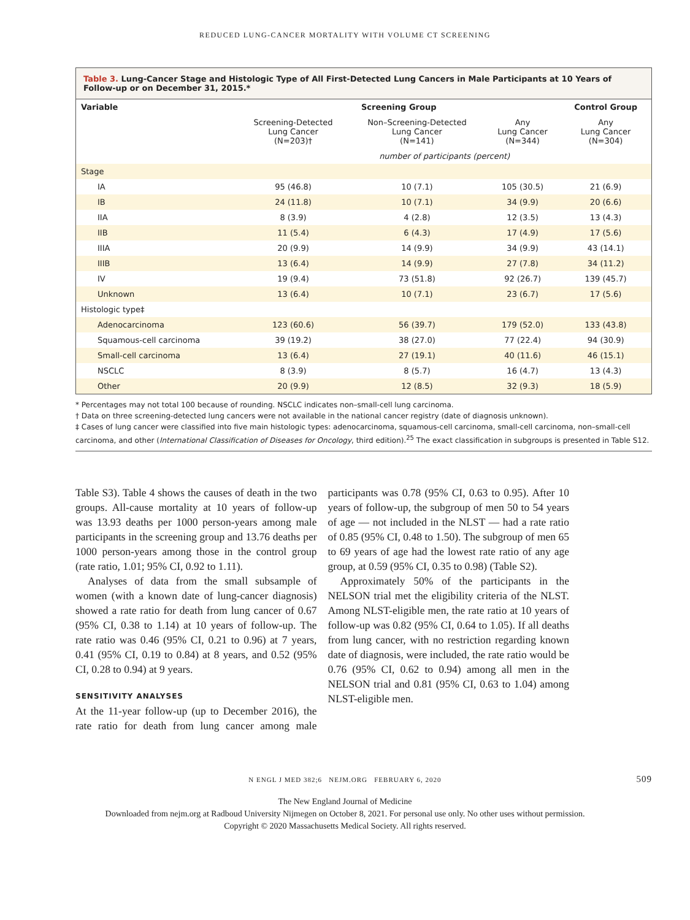REDUCED LUNG-CANCER MORTALITY WITH VOLUME CT SCREENING
Table 3. Lung-Cancer Stage and Histologic Type of All First-Detected Lung Cancers in Male Participants at 10 Years of Follow-up or on December 31, 2015.*
| Variable | Screening Group | | | Control Group |
| --- | --- | --- | --- | --- |
| | Screening-Detected Lung Cancer (N=203)† | Non–Screening-Detected Lung Cancer (N=141) | Any Lung Cancer (N=344) | Any Lung Cancer (N=304) |
| | number of participants (percent) | | | |
| Stage | | | | |
| IA | 95 (46.8) | 10 (7.1) | 105 (30.5) | 21 (6.9) |
| IB | 24 (11.8) | 10 (7.1) | 34 (9.9) | 20 (6.6) |
| IIA | 8 (3.9) | 4 (2.8) | 12 (3.5) | 13 (4.3) |
| IIB | 11 (5.4) | 6 (4.3) | 17 (4.9) | 17 (5.6) |
| IIIA | 20 (9.9) | 14 (9.9) | 34 (9.9) | 43 (14.1) |
| IIIB | 13 (6.4) | 14 (9.9) | 27 (7.8) | 34 (11.2) |
| IV | 19 (9.4) | 73 (51.8) | 92 (26.7) | 139 (45.7) |
| Unknown | 13 (6.4) | 10 (7.1) | 23 (6.7) | 17 (5.6) |
| Histologic type‡ | | | | |
| Adenocarcinoma | 123 (60.6) | 56 (39.7) | 179 (52.0) | 133 (43.8) |
| Squamous-cell carcinoma | 39 (19.2) | 38 (27.0) | 77 (22.4) | 94 (30.9) |
| Small-cell carcinoma | 13 (6.4) | 27 (19.1) | 40 (11.6) | 46 (15.1) |
| NSCLC | 8 (3.9) | 8 (5.7) | 16 (4.7) | 13 (4.3) |
| Other | 20 (9.9) | 12 (8.5) | 32 (9.3) | 18 (5.9) |
* Percentages may not total 100 because of rounding. NSCLC indicates non–small-cell lung carcinoma.
† Data on three screening-detected lung cancers were not available in the national cancer registry (date of diagnosis unknown).
‡ Cases of lung cancer were classified into five main histologic types: adenocarcinoma, squamous-cell carcinoma, small-cell carcinoma, non–small-cell carcinoma, and other (International Classification of Diseases for Oncology, third edition).<sup>25</sup> The exact classification in subgroups is presented in Table S12.
Table S3). Table 4 shows the causes of death in the two groups. All-cause mortality at 10 years of follow-up was 13.93 deaths per 1000 person-years among male participants in the screening group and 13.76 deaths per 1000 person-years among those in the control group (rate ratio, 1.01; 95% CI, 0.92 to 1.11).
Analyses of data from the small subsample of women (with a known date of lung-cancer diagnosis) showed a rate ratio for death from lung cancer of 0.67 (95% CI, 0.38 to 1.14) at 10 years of follow-up. The rate ratio was 0.46 (95% CI, 0.21 to 0.96) at 7 years, 0.41 (95% CI, 0.19 to 0.84) at 8 years, and 0.52 (95% CI, 0.28 to 0.94) at 9 years.
SENSITIVITY ANALYSES
At the 11-year follow-up (up to December 2016), the rate ratio for death from lung cancer among male participants was 0.78 (95% CI, 0.63 to 0.95). After 10 years of follow-up, the subgroup of men 50 to 54 years of age — not included in the NLST — had a rate ratio of 0.85 (95% CI, 0.48 to 1.50). The subgroup of men 65 to 69 years of age had the lowest rate ratio of any age group, at 0.59 (95% CI, 0.35 to 0.98) (Table S2).
Approximately 50% of the participants in the NELSON trial met the eligibility criteria of the NLST. Among NLST-eligible men, the rate ratio at 10 years of follow-up was 0.82 (95% CI, 0.64 to 1.05). If all deaths from lung cancer, with no restriction regarding known date of diagnosis, were included, the rate ratio would be 0.76 (95% CI, 0.62 to 0.94) among all men in the NELSON trial and 0.81 (95% CI, 0.63 to 1.04) among NLST-eligible men.
N ENGL J MED 382;6 NEJM.ORG FEBRUARY 6, 2020 509
The New England Journal of Medicine
Downloaded from nejm.org at Radboud University Nijmegen on October 8, 2021. For personal use only. No other uses without permission.
Copyright © 2020 Massachusetts Medical Society. All rights reserved.